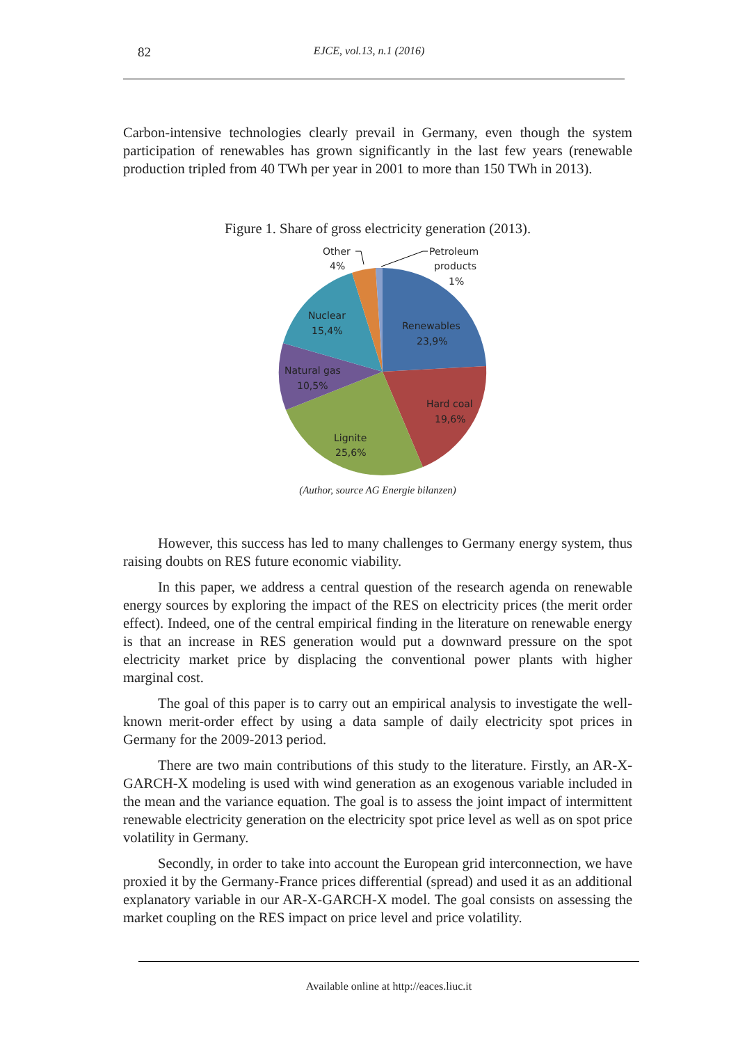82 EJCE, vol.13, n.1 (2016)
Carbon-intensive technologies clearly prevail in Germany, even though the system participation of renewables has grown significantly in the last few years (renewable production tripled from 40 TWh per year in 2001 to more than 150 TWh in 2013).
Figure 1. Share of gross electricity generation (2013).
Other
4%
Petroleum
products
1%
Renewables
23,9%
Nuclear
15,4%
Natural gas
10,5%
Hard coal
19,6%
Lignite
25,6%
(Author, source AG Energie bilanzen)
However, this success has led to many challenges to Germany energy system, thus raising doubts on RES future economic viability.
In this paper, we address a central question of the research agenda on renewable energy sources by exploring the impact of the RES on electricity prices (the merit order effect). Indeed, one of the central empirical finding in the literature on renewable energy is that an increase in RES generation would put a downward pressure on the spot electricity market price by displacing the conventional power plants with higher marginal cost.
The goal of this paper is to carry out an empirical analysis to investigate the well-known merit-order effect by using a data sample of daily electricity spot prices in Germany for the 2009-2013 period.
There are two main contributions of this study to the literature. Firstly, an AR-X- GARCH-X modeling is used with wind generation as an exogenous variable included in the mean and the variance equation. The goal is to assess the joint impact of intermittent renewable electricity generation on the electricity spot price level as well as on spot price volatility in Germany.
Secondly, in order to take into account the European grid interconnection, we have proxied it by the Germany-France prices differential (spread) and used it as an additional explanatory variable in our AR-X-GARCH-X model. The goal consists on assessing the market coupling on the RES impact on price level and price volatility.
Available online at http://eaces.liuc.it